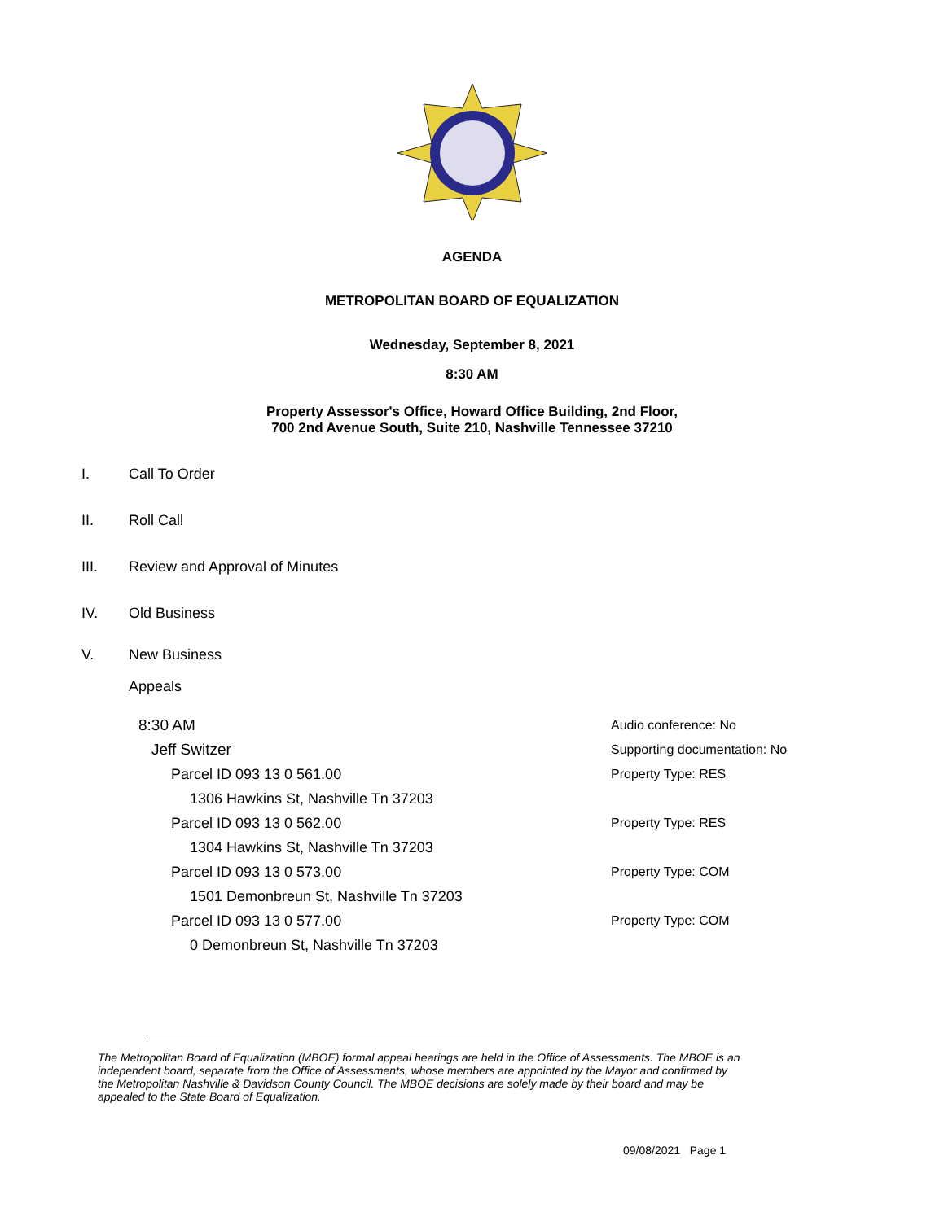AGENDA
METROPOLITAN BOARD OF EQUALIZATION
Wednesday, September 8, 2021
8:30 AM
Property Assessor's Office, Howard Office Building, 2nd Floor,
700 2nd Avenue South, Suite 210, Nashville Tennessee 37210
I. Call To Order
II. Roll Call
III. Review and Approval of Minutes
IV. Old Business
V. New Business
Appeals
8:30 AM Audio conference: No
Jeff Switzer Supporting documentation: No
Parcel ID 093 13 0 561.00 Property Type: RES
1306 Hawkins St, Nashville Tn 37203
Parcel ID 093 13 0 562.00 Property Type: RES
1304 Hawkins St, Nashville Tn 37203
Parcel ID 093 13 0 573.00 Property Type: COM
1501 Demonbreun St, Nashville Tn 37203
Parcel ID 093 13 0 577.00 Property Type: COM
0 Demonbreun St, Nashville Tn 37203
The Metropolitan Board of Equalization (MBOE) formal appeal hearings are held in the Office of Assessments. The MBOE is an independent board, separate from the Office of Assessments, whose members are appointed by the Mayor and confirmed by the Metropolitan Nashville & Davidson County Council. The MBOE decisions are solely made by their board and may be appealed to the State Board of Equalization.
09/08/2021 Page 1